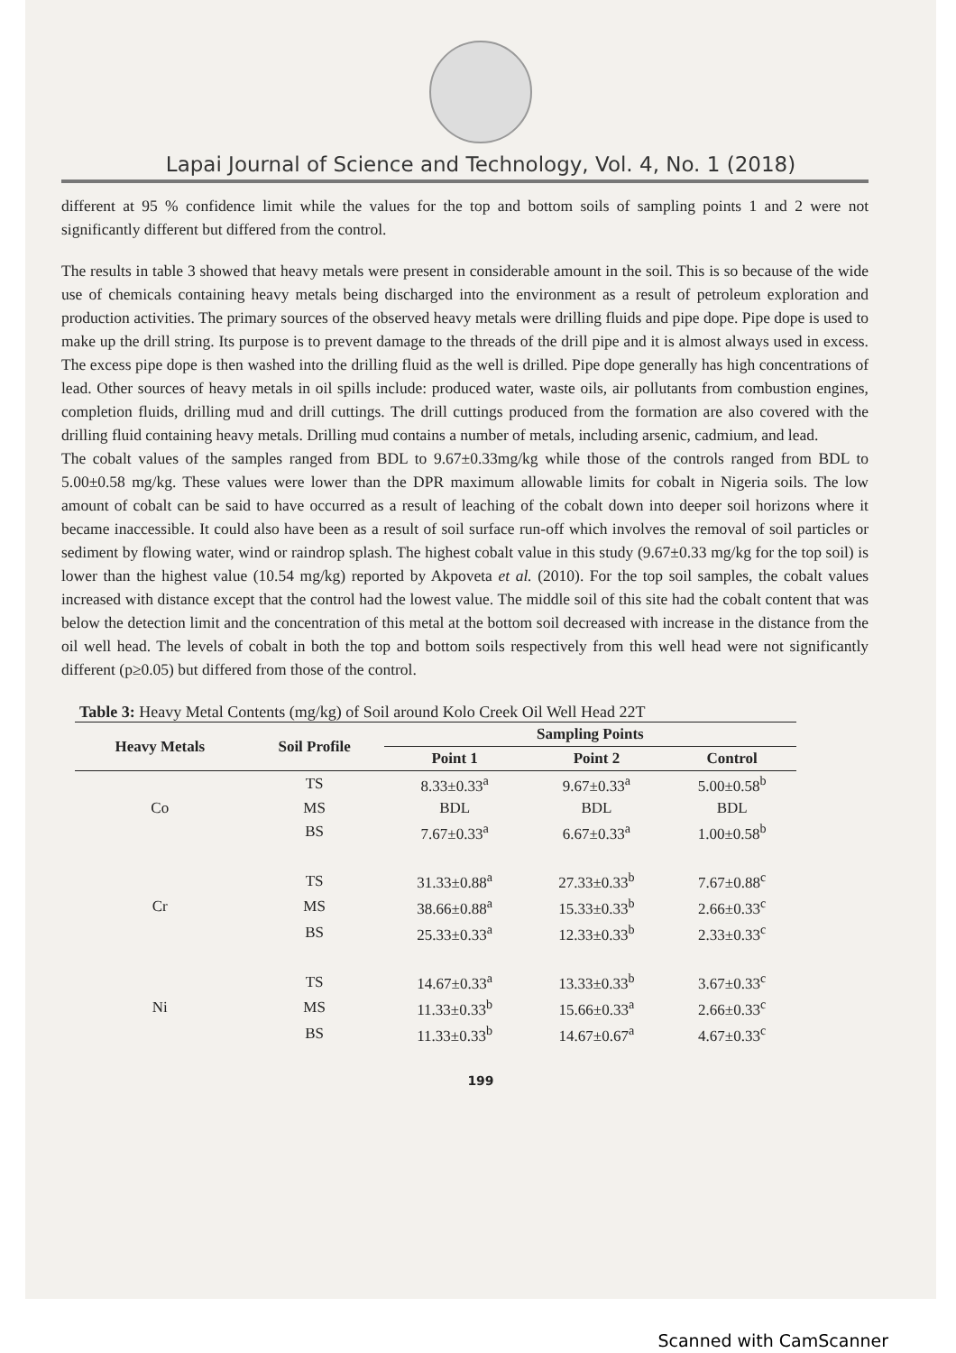Lapai Journal of Science and Technology, Vol. 4, No. 1 (2018)
different at 95 % confidence limit while the values for the top and bottom soils of sampling points 1 and 2 were not significantly different but differed from the control.
The results in table 3 showed that heavy metals were present in considerable amount in the soil. This is so because of the wide use of chemicals containing heavy metals being discharged into the environment as a result of petroleum exploration and production activities. The primary sources of the observed heavy metals were drilling fluids and pipe dope. Pipe dope is used to make up the drill string. Its purpose is to prevent damage to the threads of the drill pipe and it is almost always used in excess. The excess pipe dope is then washed into the drilling fluid as the well is drilled. Pipe dope generally has high concentrations of lead. Other sources of heavy metals in oil spills include: produced water, waste oils, air pollutants from combustion engines, completion fluids, drilling mud and drill cuttings. The drill cuttings produced from the formation are also covered with the drilling fluid containing heavy metals. Drilling mud contains a number of metals, including arsenic, cadmium, and lead.
The cobalt values of the samples ranged from BDL to 9.67±0.33mg/kg while those of the controls ranged from BDL to 5.00±0.58 mg/kg. These values were lower than the DPR maximum allowable limits for cobalt in Nigeria soils. The low amount of cobalt can be said to have occurred as a result of leaching of the cobalt down into deeper soil horizons where it became inaccessible. It could also have been as a result of soil surface run-off which involves the removal of soil particles or sediment by flowing water, wind or raindrop splash. The highest cobalt value in this study (9.67±0.33 mg/kg for the top soil) is lower than the highest value (10.54 mg/kg) reported by Akpoveta et al. (2010). For the top soil samples, the cobalt values increased with distance except that the control had the lowest value. The middle soil of this site had the cobalt content that was below the detection limit and the concentration of this metal at the bottom soil decreased with increase in the distance from the oil well head. The levels of cobalt in both the top and bottom soils respectively from this well head were not significantly different (p≥0.05) but differed from those of the control.
Table 3: Heavy Metal Contents (mg/kg) of Soil around Kolo Creek Oil Well Head 22T
| Heavy Metals | Soil Profile | Sampling Points | | |
| --- | --- | --- | --- | --- |
| | | Point 1 | Point 2 | Control |
| Co | TS | 8.33±0.33<sup>a</sup> | 9.67±0.33<sup>a</sup> | 5.00±0.58<sup>b</sup> |
| | MS | BDL | BDL | BDL |
| | BS | 7.67±0.33<sup>a</sup> | 6.67±0.33<sup>a</sup> | 1.00±0.58<sup>b</sup> |
| Cr | TS | 31.33±0.88<sup>a</sup> | 27.33±0.33<sup>b</sup> | 7.67±0.88<sup>c</sup> |
| | MS | 38.66±0.88<sup>a</sup> | 15.33±0.33<sup>b</sup> | 2.66±0.33<sup>c</sup> |
| | BS | 25.33±0.33<sup>a</sup> | 12.33±0.33<sup>b</sup> | 2.33±0.33<sup>c</sup> |
| Ni | TS | 14.67±0.33<sup>a</sup> | 13.33±0.33<sup>b</sup> | 3.67±0.33<sup>c</sup> |
| | MS | 11.33±0.33<sup>b</sup> | 15.66±0.33<sup>a</sup> | 2.66±0.33<sup>c</sup> |
| | BS | 11.33±0.33<sup>b</sup> | 14.67±0.67<sup>a</sup> | 4.67±0.33<sup>c</sup> |
199
Scanned with CamScanner